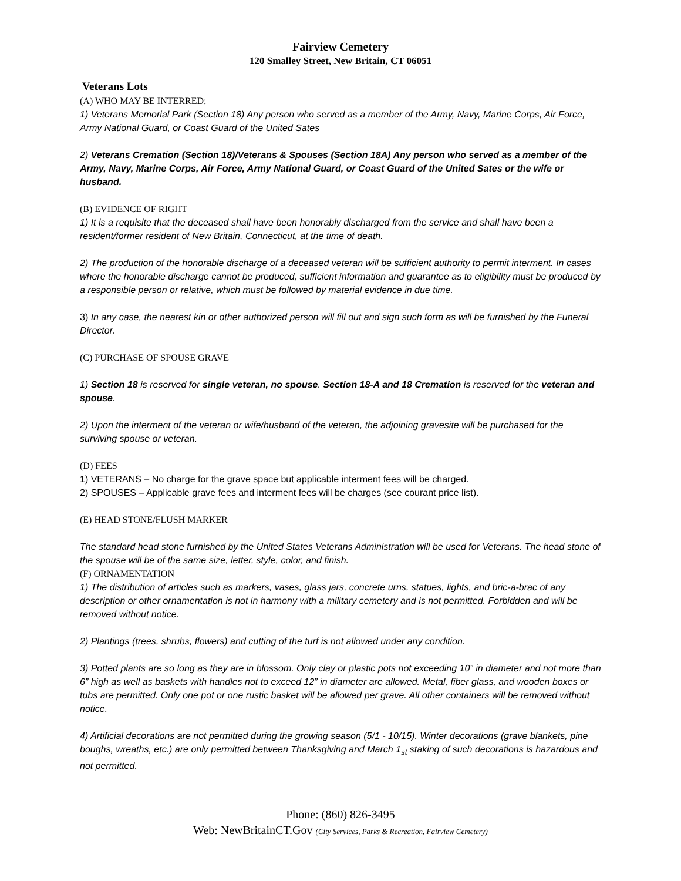Fairview Cemetery
120 Smalley Street, New Britain, CT 06051
Veterans Lots
(A) WHO MAY BE INTERRED:
1) Veterans Memorial Park (Section 18) Any person who served as a member of the Army, Navy, Marine Corps, Air Force, Army National Guard, or Coast Guard of the United Sates
2) Veterans Cremation (Section 18)/Veterans & Spouses (Section 18A) Any person who served as a member of the Army, Navy, Marine Corps, Air Force, Army National Guard, or Coast Guard of the United Sates or the wife or husband.
(B) EVIDENCE OF RIGHT
1) It is a requisite that the deceased shall have been honorably discharged from the service and shall have been a resident/former resident of New Britain, Connecticut, at the time of death.
2) The production of the honorable discharge of a deceased veteran will be sufficient authority to permit interment. In cases where the honorable discharge cannot be produced, sufficient information and guarantee as to eligibility must be produced by a responsible person or relative, which must be followed by material evidence in due time.
3) In any case, the nearest kin or other authorized person will fill out and sign such form as will be furnished by the Funeral Director.
(C) PURCHASE OF SPOUSE GRAVE
1) Section 18 is reserved for single veteran, no spouse. Section 18-A and 18 Cremation is reserved for the veteran and spouse.
2) Upon the interment of the veteran or wife/husband of the veteran, the adjoining gravesite will be purchased for the surviving spouse or veteran.
(D) FEES
1) VETERANS – No charge for the grave space but applicable interment fees will be charged.
2) SPOUSES – Applicable grave fees and interment fees will be charges (see courant price list).
(E) HEAD STONE/FLUSH MARKER
The standard head stone furnished by the United States Veterans Administration will be used for Veterans. The head stone of the spouse will be of the same size, letter, style, color, and finish.
(F) ORNAMENTATION
1) The distribution of articles such as markers, vases, glass jars, concrete urns, statues, lights, and bric-a-brac of any description or other ornamentation is not in harmony with a military cemetery and is not permitted. Forbidden and will be removed without notice.
2) Plantings (trees, shrubs, flowers) and cutting of the turf is not allowed under any condition.
3) Potted plants are so long as they are in blossom. Only clay or plastic pots not exceeding 10” in diameter and not more than 6” high as well as baskets with handles not to exceed 12” in diameter are allowed. Metal, fiber glass, and wooden boxes or tubs are permitted. Only one pot or one rustic basket will be allowed per grave. All other containers will be removed without notice.
4) Artificial decorations are not permitted during the growing season (5/1 - 10/15). Winter decorations (grave blankets, pine boughs, wreaths, etc.) are only permitted between Thanksgiving and March 1<sub>st</sub> staking of such decorations is hazardous and not permitted.
Phone: (860) 826-3495
Web: NewBritainCT.Gov (City Services, Parks & Recreation, Fairview Cemetery)